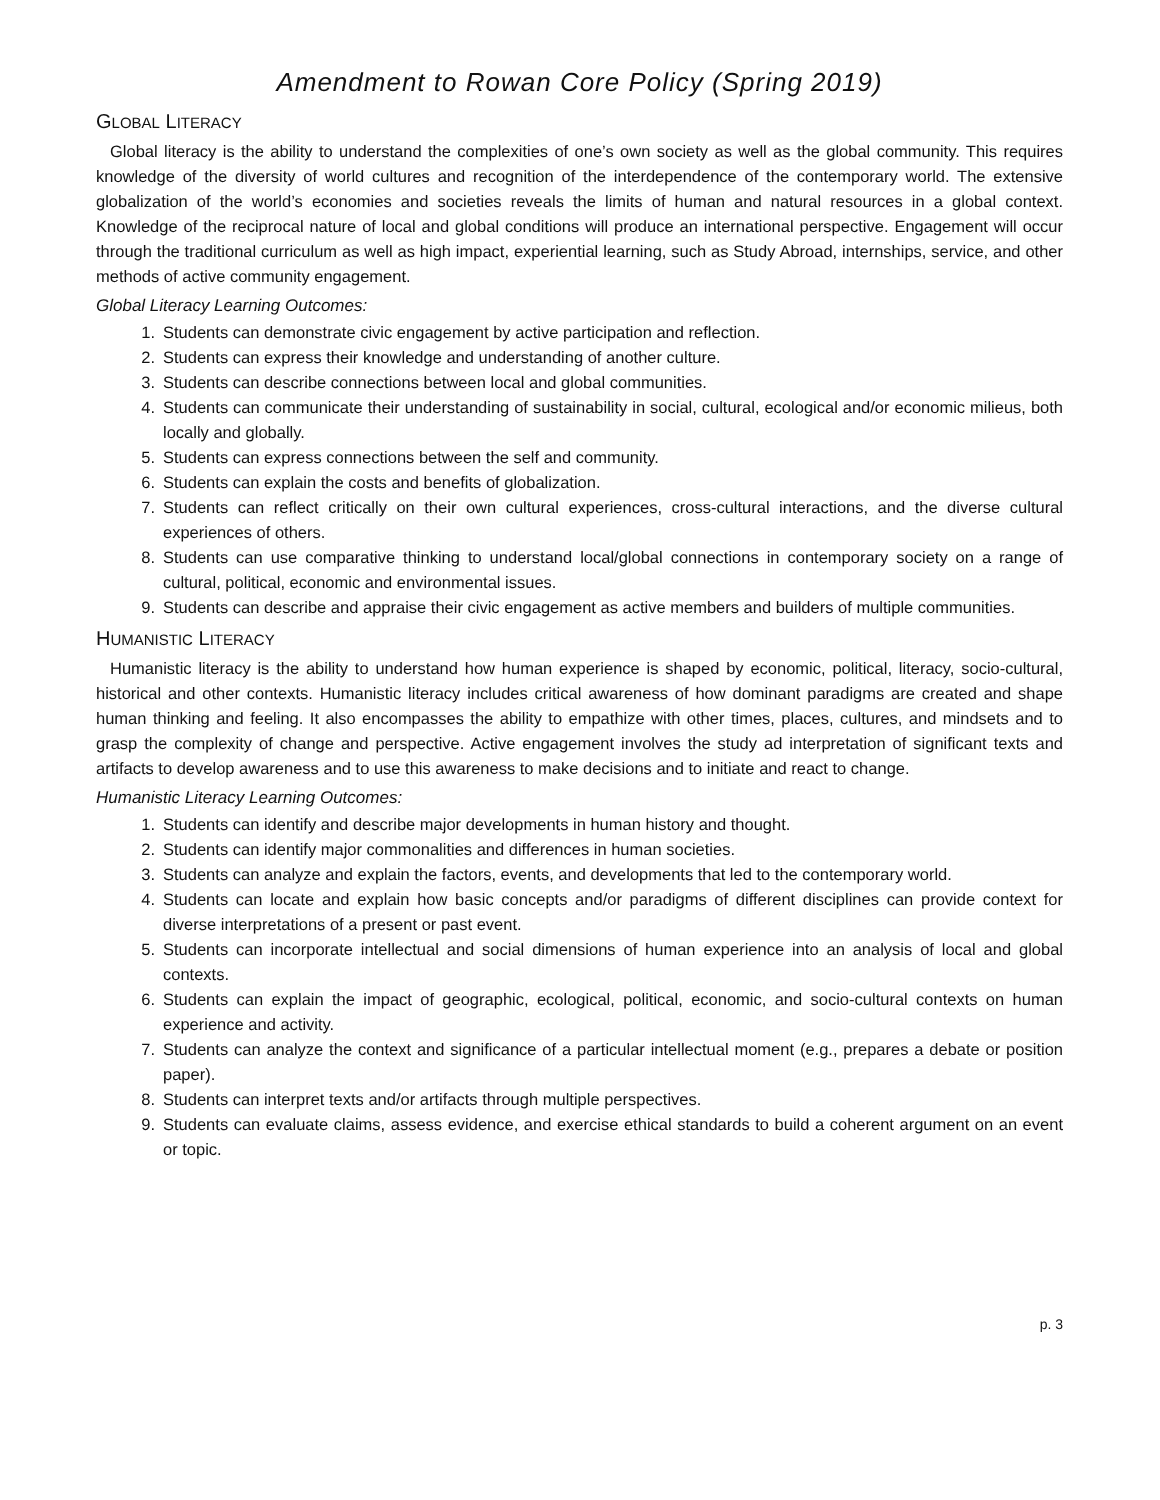Amendment to Rowan Core Policy (Spring 2019)
GLOBAL LITERACY
Global literacy is the ability to understand the complexities of one’s own society as well as the global community. This requires knowledge of the diversity of world cultures and recognition of the interdependence of the contemporary world. The extensive globalization of the world’s economies and societies reveals the limits of human and natural resources in a global context. Knowledge of the reciprocal nature of local and global conditions will produce an international perspective. Engagement will occur through the traditional curriculum as well as high impact, experiential learning, such as Study Abroad, internships, service, and other methods of active community engagement.
Global Literacy Learning Outcomes:
1. Students can demonstrate civic engagement by active participation and reflection.
2. Students can express their knowledge and understanding of another culture.
3. Students can describe connections between local and global communities.
4. Students can communicate their understanding of sustainability in social, cultural, ecological and/or economic milieus, both locally and globally.
5. Students can express connections between the self and community.
6. Students can explain the costs and benefits of globalization.
7. Students can reflect critically on their own cultural experiences, cross-cultural interactions, and the diverse cultural experiences of others.
8. Students can use comparative thinking to understand local/global connections in contemporary society on a range of cultural, political, economic and environmental issues.
9. Students can describe and appraise their civic engagement as active members and builders of multiple communities.
HUMANISTIC LITERACY
Humanistic literacy is the ability to understand how human experience is shaped by economic, political, literacy, socio-cultural, historical and other contexts. Humanistic literacy includes critical awareness of how dominant paradigms are created and shape human thinking and feeling. It also encompasses the ability to empathize with other times, places, cultures, and mindsets and to grasp the complexity of change and perspective. Active engagement involves the study ad interpretation of significant texts and artifacts to develop awareness and to use this awareness to make decisions and to initiate and react to change.
Humanistic Literacy Learning Outcomes:
1. Students can identify and describe major developments in human history and thought.
2. Students can identify major commonalities and differences in human societies.
3. Students can analyze and explain the factors, events, and developments that led to the contemporary world.
4. Students can locate and explain how basic concepts and/or paradigms of different disciplines can provide context for diverse interpretations of a present or past event.
5. Students can incorporate intellectual and social dimensions of human experience into an analysis of local and global contexts.
6. Students can explain the impact of geographic, ecological, political, economic, and socio-cultural contexts on human experience and activity.
7. Students can analyze the context and significance of a particular intellectual moment (e.g., prepares a debate or position paper).
8. Students can interpret texts and/or artifacts through multiple perspectives.
9. Students can evaluate claims, assess evidence, and exercise ethical standards to build a coherent argument on an event or topic.
p. 3